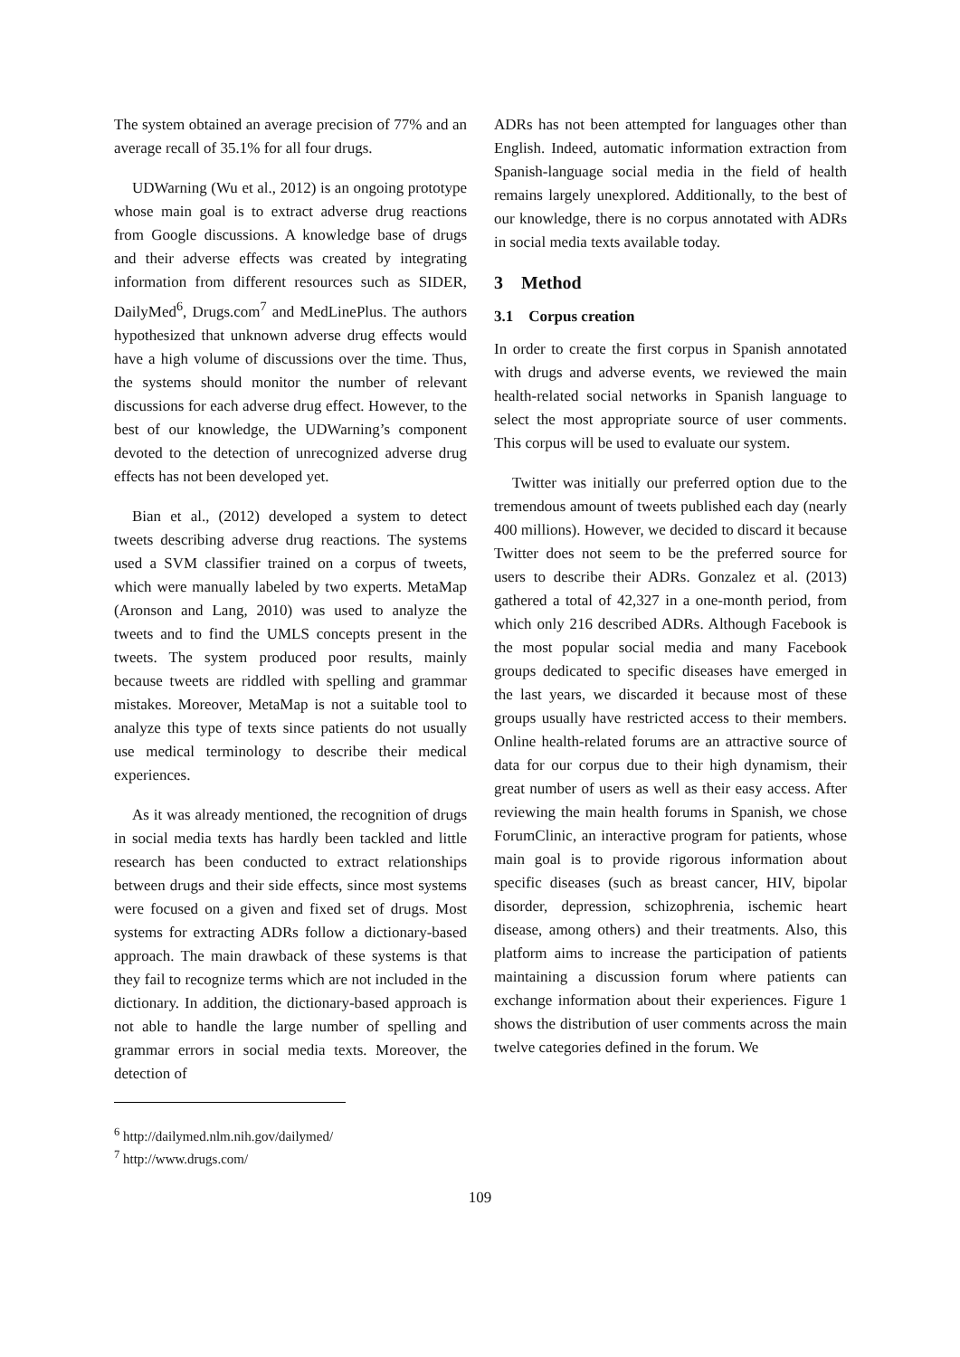The system obtained an average precision of 77% and an average recall of 35.1% for all four drugs.
UDWarning (Wu et al., 2012) is an ongoing prototype whose main goal is to extract adverse drug reactions from Google discussions. A knowledge base of drugs and their adverse effects was created by integrating information from different resources such as SIDER, DailyMed<sup>6</sup>, Drugs.com<sup>7</sup> and MedLinePlus. The authors hypothesized that unknown adverse drug effects would have a high volume of discussions over the time. Thus, the systems should monitor the number of relevant discussions for each adverse drug effect. However, to the best of our knowledge, the UDWarning’s component devoted to the detection of unrecognized adverse drug effects has not been developed yet.
Bian et al., (2012) developed a system to detect tweets describing adverse drug reactions. The systems used a SVM classifier trained on a corpus of tweets, which were manually labeled by two experts. MetaMap (Aronson and Lang, 2010) was used to analyze the tweets and to find the UMLS concepts present in the tweets. The system produced poor results, mainly because tweets are riddled with spelling and grammar mistakes. Moreover, MetaMap is not a suitable tool to analyze this type of texts since patients do not usually use medical terminology to describe their medical experiences.
As it was already mentioned, the recognition of drugs in social media texts has hardly been tackled and little research has been conducted to extract relationships between drugs and their side effects, since most systems were focused on a given and fixed set of drugs. Most systems for extracting ADRs follow a dictionary-based approach. The main drawback of these systems is that they fail to recognize terms which are not included in the dictionary. In addition, the dictionary-based approach is not able to handle the large number of spelling and grammar errors in social media texts. Moreover, the detection of
<sup>6</sup> http://dailymed.nlm.nih.gov/dailymed/
<sup>7</sup> http://www.drugs.com/
ADRs has not been attempted for languages other than English. Indeed, automatic information extraction from Spanish-language social media in the field of health remains largely unexplored. Additionally, to the best of our knowledge, there is no corpus annotated with ADRs in social media texts available today.
3 Method
3.1 Corpus creation
In order to create the first corpus in Spanish annotated with drugs and adverse events, we reviewed the main health-related social networks in Spanish language to select the most appropriate source of user comments. This corpus will be used to evaluate our system.
Twitter was initially our preferred option due to the tremendous amount of tweets published each day (nearly 400 millions). However, we decided to discard it because Twitter does not seem to be the preferred source for users to describe their ADRs. Gonzalez et al. (2013) gathered a total of 42,327 in a one-month period, from which only 216 described ADRs. Although Facebook is the most popular social media and many Facebook groups dedicated to specific diseases have emerged in the last years, we discarded it because most of these groups usually have restricted access to their members. Online health-related forums are an attractive source of data for our corpus due to their high dynamism, their great number of users as well as their easy access. After reviewing the main health forums in Spanish, we chose ForumClinic, an interactive program for patients, whose main goal is to provide rigorous information about specific diseases (such as breast cancer, HIV, bipolar disorder, depression, schizophrenia, ischemic heart disease, among others) and their treatments. Also, this platform aims to increase the participation of patients maintaining a discussion forum where patients can exchange information about their experiences. Figure 1 shows the distribution of user comments across the main twelve categories defined in the forum. We
109